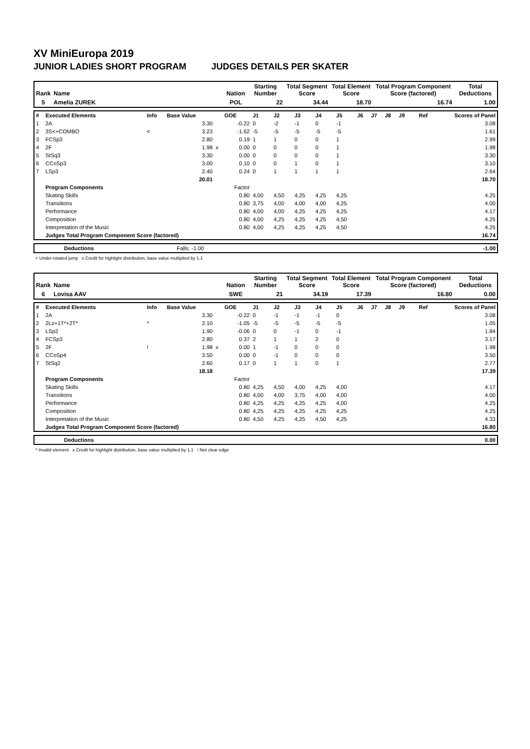XV MiniEuropa 2019
JUNIOR LADIES SHORT PROGRAM JUDGES DETAILS PER SKATER
| Rank | Name | Nation | Starting Number | Total Segment Score | Total Element Score | Total Program Component Score (factored) | Total Deductions |
| --- | --- | --- | --- | --- | --- | --- | --- |
| 5 | Amelia ZUREK | POL | 22 | 34.44 | 18.70 | 16.74 | 1.00 |
| # | Executed Elements | Info | Base Value | | GOE | J1 | J2 | J3 | J4 | J5 | J6 | J7 | J8 | J9 | Ref | Scores of Panel |
| 1 | 2A | | 3.30 | | -0.22 | 0 | -2 | -1 | 0 | -1 | | | | | | 3.08 |
| 2 | 3S<+COMBO | < | 3.23 | | -1.62 | -5 | -5 | -5 | -5 | -5 | | | | | | 1.61 |
| 3 | FCSp3 | | 2.80 | | 0.19 | 1 | 1 | 0 | 0 | 1 | | | | | | 2.99 |
| 4 | 2F | | 1.98 | x | 0.00 | 0 | 0 | 0 | 0 | 1 | | | | | | 1.98 |
| 5 | StSq3 | | 3.30 | | 0.00 | 0 | 0 | 0 | 0 | 1 | | | | | | 3.30 |
| 6 | CCoSp3 | | 3.00 | | 0.10 | 0 | 0 | 1 | 0 | 1 | | | | | | 3.10 |
| 7 | LSp3 | | 2.40 | | 0.24 | 0 | 1 | 1 | 1 | 1 | | | | | | 2.64 |
| | | | 20.01 | | | | | | | | | | | | | 18.70 |
| | Program Components | | | | Factor | | | | | | | | | | | |
| | Skating Skills | | | | 0.80 | 4,00 | 4,50 | 4,25 | 4,25 | 4,25 | | | | | | 4.25 |
| | Transitions | | | | 0.80 | 3,75 | 4,00 | 4,00 | 4,00 | 4,25 | | | | | | 4.00 |
| | Performance | | | | 0.80 | 4,00 | 4,00 | 4,25 | 4,25 | 4,25 | | | | | | 4.17 |
| | Composition | | | | 0.80 | 4,00 | 4,25 | 4,25 | 4,25 | 4,50 | | | | | | 4.25 |
| | Interpretation of the Music | | | | 0.80 | 4,00 | 4,25 | 4,25 | 4,25 | 4,50 | | | | | | 4.25 |
| | Judges Total Program Component Score (factored) | | | | | | | | | | | | | | | 16.74 |
| | Deductions | Falls: -1.00 | -1.00 |
< Under-rotated jump x Credit for highlight distribution, base value multiplied by 1.1
| Rank | Name | Nation | Starting Number | Total Segment Score | Total Element Score | Total Program Component Score (factored) | Total Deductions |
| --- | --- | --- | --- | --- | --- | --- | --- |
| 6 | Lovisa AAV | SWE | 21 | 34.19 | 17.39 | 16.80 | 0.00 |
| # | Executed Elements | Info | Base Value | | GOE | J1 | J2 | J3 | J4 | J5 | J6 | J7 | J8 | J9 | Ref | Scores of Panel |
| 1 | 2A | | 3.30 | | -0.22 | 0 | -1 | -1 | -1 | 0 | | | | | | 3.08 |
| 2 | 2Lz+1T*+2T* | * | 2.10 | | -1.05 | -5 | -5 | -5 | -5 | -5 | | | | | | 1.05 |
| 3 | LSp2 | | 1.90 | | -0.06 | 0 | 0 | -1 | 0 | -1 | | | | | | 1.84 |
| 4 | FCSp3 | | 2.80 | | 0.37 | 2 | 1 | 1 | 2 | 0 | | | | | | 3.17 |
| 5 | 2F | ! | 1.98 | x | 0.00 | 1 | -1 | 0 | 0 | 0 | | | | | | 1.98 |
| 6 | CCoSp4 | | 3.50 | | 0.00 | 0 | -1 | 0 | 0 | 0 | | | | | | 3.50 |
| 7 | StSq2 | | 2.60 | | 0.17 | 0 | 1 | 1 | 0 | 1 | | | | | | 2.77 |
| | | | 18.18 | | | | | | | | | | | | | 17.39 |
| | Program Components | | | | Factor | | | | | | | | | | | |
| | Skating Skills | | | | 0.80 | 4,25 | 4,50 | 4,00 | 4,25 | 4,00 | | | | | | 4.17 |
| | Transitions | | | | 0.80 | 4,00 | 4,00 | 3,75 | 4,00 | 4,00 | | | | | | 4.00 |
| | Performance | | | | 0.80 | 4,25 | 4,25 | 4,25 | 4,25 | 4,00 | | | | | | 4.25 |
| | Composition | | | | 0.80 | 4,25 | 4,25 | 4,25 | 4,25 | 4,25 | | | | | | 4.25 |
| | Interpretation of the Music | | | | 0.80 | 4,50 | 4,25 | 4,25 | 4,50 | 4,25 | | | | | | 4.33 |
| | Judges Total Program Component Score (factored) | | | | | | | | | | | | | | | 16.80 |
| | Deductions | | 0.00 |
* Invalid element x Credit for highlight distribution, base value multiplied by 1.1 ! Not clear edge